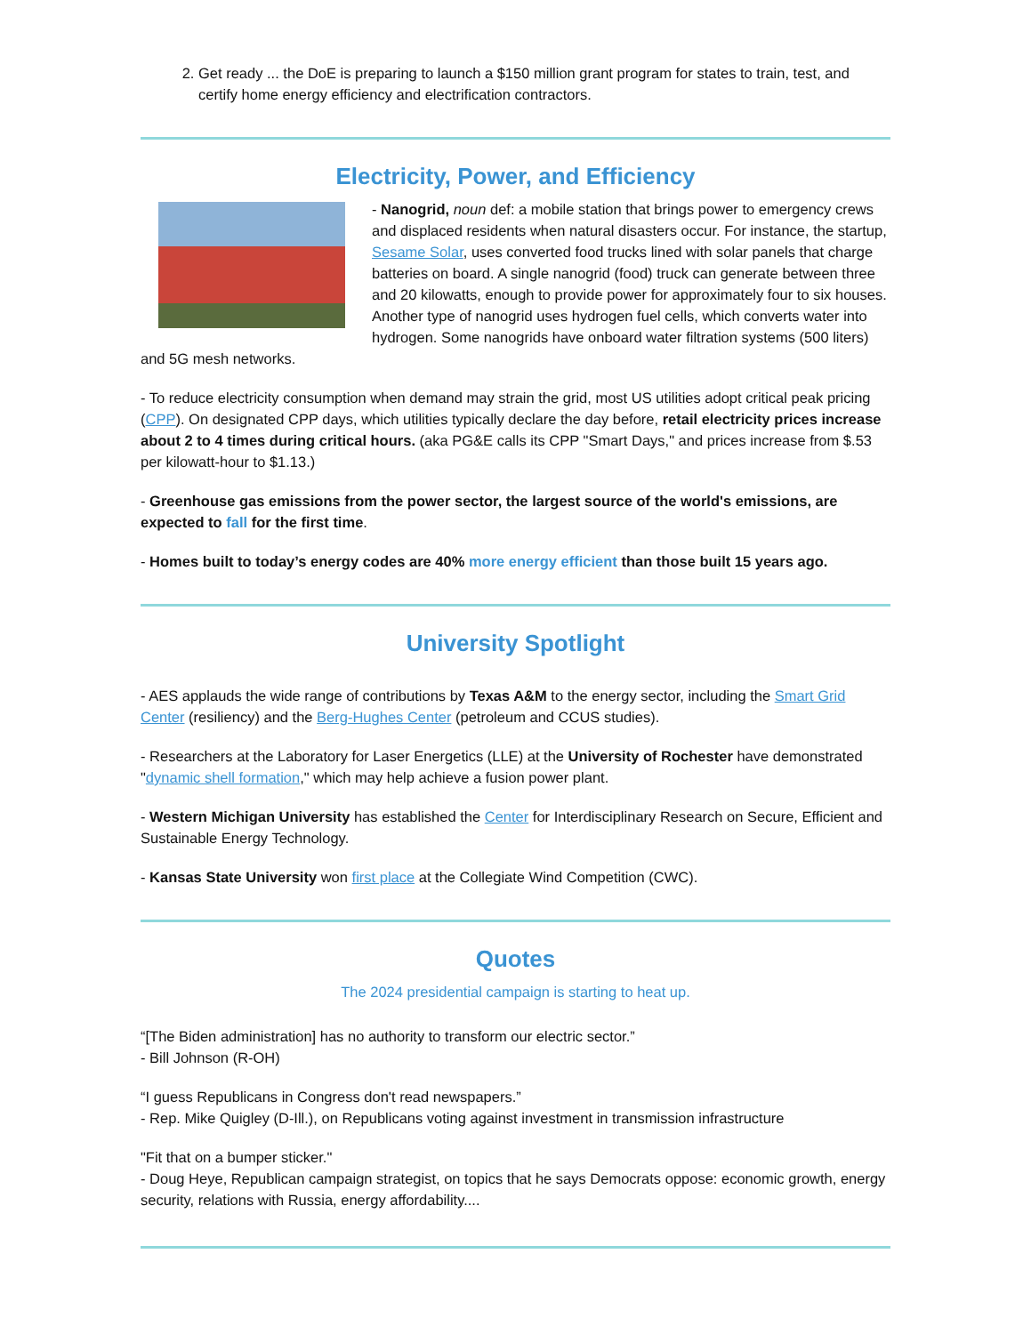2. Get ready ... the DoE is preparing to launch a $150 million grant program for states to train, test, and certify home energy efficiency and electrification contractors.
Electricity, Power, and Efficiency
- Nanogrid, noun def: a mobile station that brings power to emergency crews and displaced residents when natural disasters occur. For instance, the startup, Sesame Solar, uses converted food trucks lined with solar panels that charge batteries on board. A single nanogrid (food) truck can generate between three and 20 kilowatts, enough to provide power for approximately four to six houses. Another type of nanogrid uses hydrogen fuel cells, which converts water into hydrogen. Some nanogrids have onboard water filtration systems (500 liters) and 5G mesh networks.
- To reduce electricity consumption when demand may strain the grid, most US utilities adopt critical peak pricing (CPP). On designated CPP days, which utilities typically declare the day before, retail electricity prices increase about 2 to 4 times during critical hours. (aka PG&E calls its CPP "Smart Days," and prices increase from $.53 per kilowatt-hour to $1.13.)
- Greenhouse gas emissions from the power sector, the largest source of the world's emissions, are expected to fall for the first time.
- Homes built to today’s energy codes are 40% more energy efficient than those built 15 years ago.
University Spotlight
- AES applauds the wide range of contributions by Texas A&M to the energy sector, including the Smart Grid Center (resiliency) and the Berg-Hughes Center (petroleum and CCUS studies).
- Researchers at the Laboratory for Laser Energetics (LLE) at the University of Rochester have demonstrated "dynamic shell formation," which may help achieve a fusion power plant.
- Western Michigan University has established the Center for Interdisciplinary Research on Secure, Efficient and Sustainable Energy Technology.
- Kansas State University won first place at the Collegiate Wind Competition (CWC).
Quotes
The 2024 presidential campaign is starting to heat up.
“[The Biden administration] has no authority to transform our electric sector.”
- Bill Johnson (R-OH)
“I guess Republicans in Congress don't read newspapers.”
- Rep. Mike Quigley (D-Ill.), on Republicans voting against investment in transmission infrastructure
"Fit that on a bumper sticker."
- Doug Heye, Republican campaign strategist, on topics that he says Democrats oppose: economic growth, energy security, relations with Russia, energy affordability....